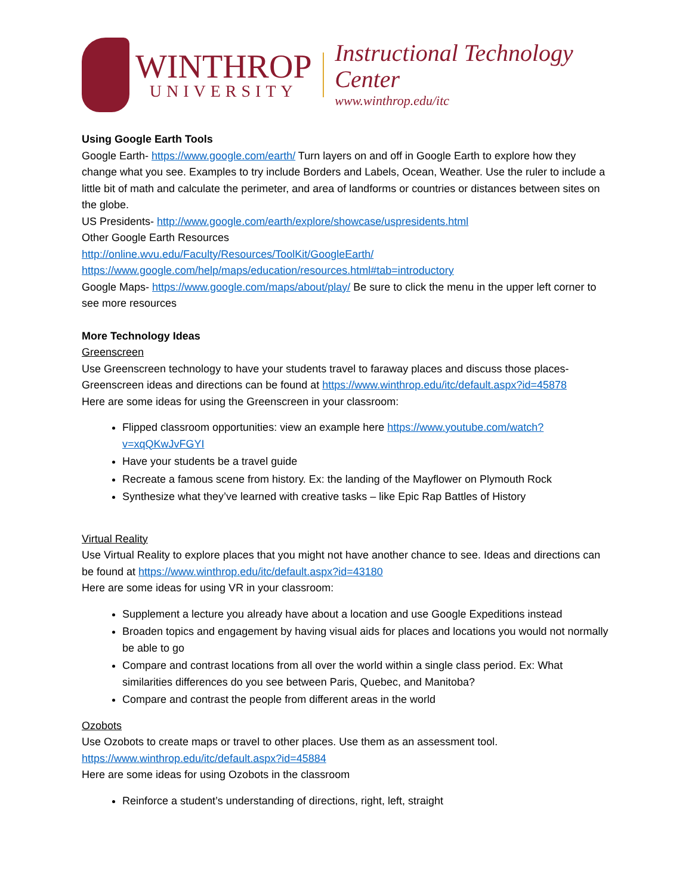WINTHROP
UNIVERSITY
Instructional Technology Center
www.winthrop.edu/itc
Using Google Earth Tools
Google Earth- https://www.google.com/earth/ Turn layers on and off in Google Earth to explore how they change what you see. Examples to try include Borders and Labels, Ocean, Weather. Use the ruler to include a little bit of math and calculate the perimeter, and area of landforms or countries or distances between sites on the globe.
US Presidents- http://www.google.com/earth/explore/showcase/uspresidents.html
Other Google Earth Resources
http://online.wvu.edu/Faculty/Resources/ToolKit/GoogleEarth/
https://www.google.com/help/maps/education/resources.html#tab=introductory
Google Maps- https://www.google.com/maps/about/play/ Be sure to click the menu in the upper left corner to see more resources
More Technology Ideas
Greenscreen
Use Greenscreen technology to have your students travel to faraway places and discuss those places- Greenscreen ideas and directions can be found at https://www.winthrop.edu/itc/default.aspx?id=45878
Here are some ideas for using the Greenscreen in your classroom:
Flipped classroom opportunities: view an example here https://www.youtube.com/watch?v=xqQKwJvFGYI
Have your students be a travel guide
Recreate a famous scene from history. Ex: the landing of the Mayflower on Plymouth Rock
Synthesize what they’ve learned with creative tasks – like Epic Rap Battles of History
Virtual Reality
Use Virtual Reality to explore places that you might not have another chance to see. Ideas and directions can be found at https://www.winthrop.edu/itc/default.aspx?id=43180
Here are some ideas for using VR in your classroom:
Supplement a lecture you already have about a location and use Google Expeditions instead
Broaden topics and engagement by having visual aids for places and locations you would not normally be able to go
Compare and contrast locations from all over the world within a single class period. Ex: What similarities differences do you see between Paris, Quebec, and Manitoba?
Compare and contrast the people from different areas in the world
Ozobots
Use Ozobots to create maps or travel to other places. Use them as an assessment tool.
https://www.winthrop.edu/itc/default.aspx?id=45884
Here are some ideas for using Ozobots in the classroom
Reinforce a student’s understanding of directions, right, left, straight